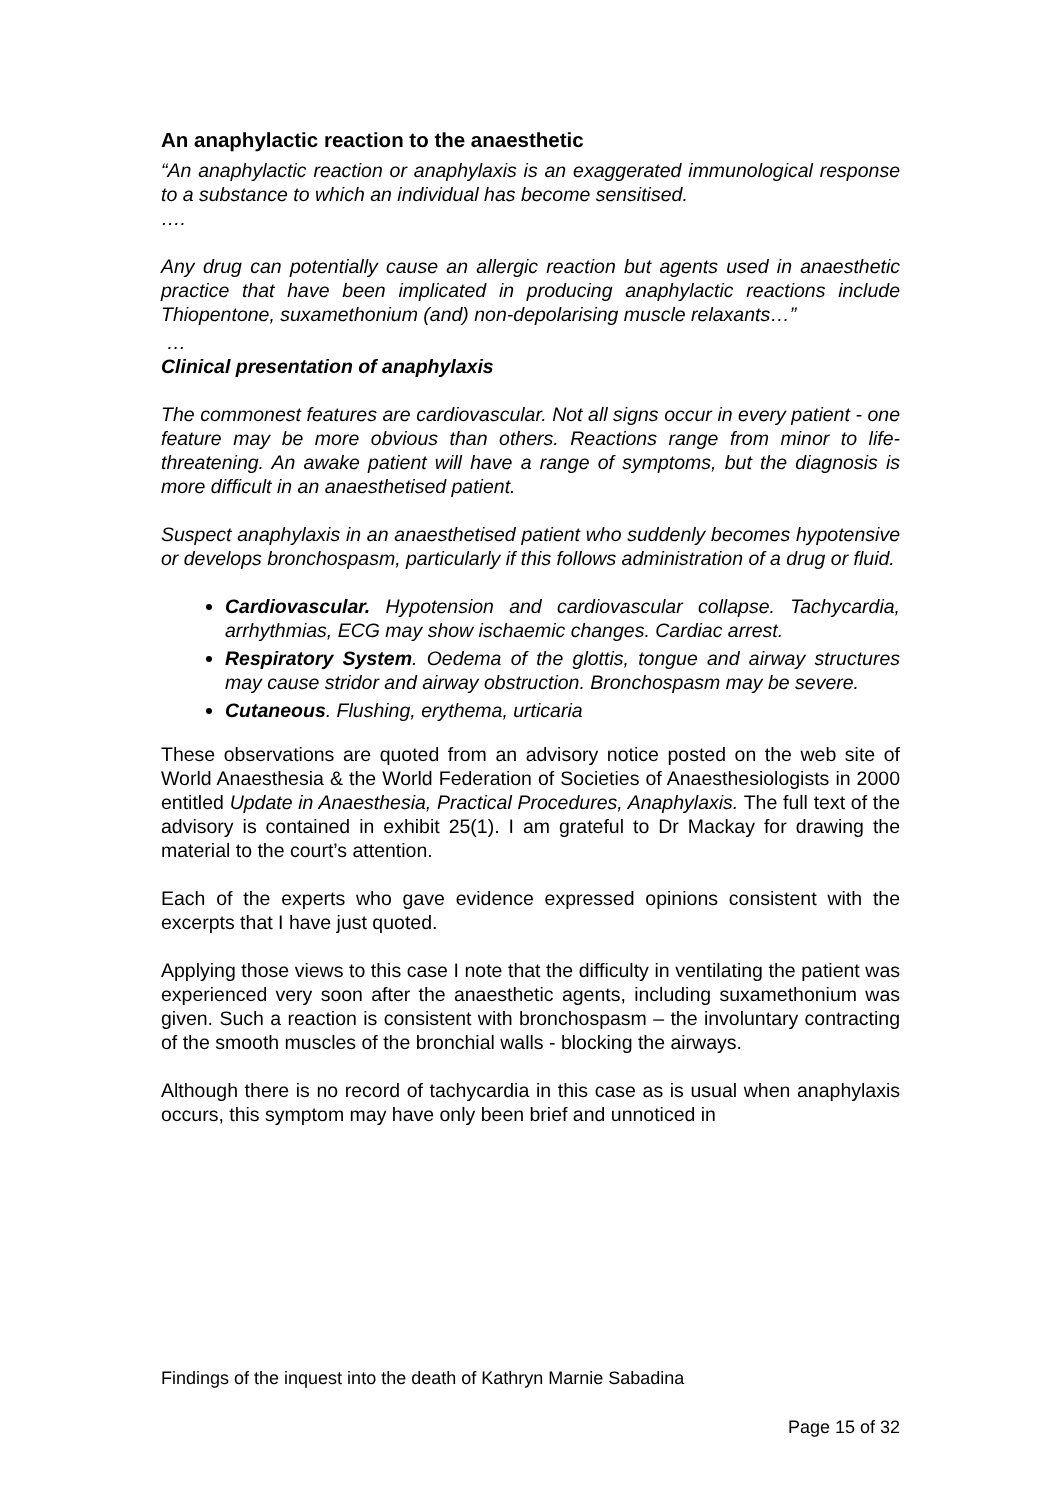An anaphylactic reaction to the anaesthetic
“An anaphylactic reaction or anaphylaxis is an exaggerated immunological response to a substance to which an individual has become sensitised.
….
Any drug can potentially cause an allergic reaction but agents used in anaesthetic practice that have been implicated in producing anaphylactic reactions include Thiopentone, suxamethonium (and) non-depolarising muscle relaxants…”
…
Clinical presentation of anaphylaxis
The commonest features are cardiovascular. Not all signs occur in every patient - one feature may be more obvious than others. Reactions range from minor to life-threatening. An awake patient will have a range of symptoms, but the diagnosis is more difficult in an anaesthetised patient.
Suspect anaphylaxis in an anaesthetised patient who suddenly becomes hypotensive or develops bronchospasm, particularly if this follows administration of a drug or fluid.
Cardiovascular. Hypotension and cardiovascular collapse. Tachycardia, arrhythmias, ECG may show ischaemic changes. Cardiac arrest.
Respiratory System. Oedema of the glottis, tongue and airway structures may cause stridor and airway obstruction. Bronchospasm may be severe.
Cutaneous. Flushing, erythema, urticaria
These observations are quoted from an advisory notice posted on the web site of World Anaesthesia & the World Federation of Societies of Anaesthesiologists in 2000 entitled Update in Anaesthesia, Practical Procedures, Anaphylaxis. The full text of the advisory is contained in exhibit 25(1). I am grateful to Dr Mackay for drawing the material to the court’s attention.
Each of the experts who gave evidence expressed opinions consistent with the excerpts that I have just quoted.
Applying those views to this case I note that the difficulty in ventilating the patient was experienced very soon after the anaesthetic agents, including suxamethonium was given. Such a reaction is consistent with bronchospasm – the involuntary contracting of the smooth muscles of the bronchial walls - blocking the airways.
Although there is no record of tachycardia in this case as is usual when anaphylaxis occurs, this symptom may have only been brief and unnoticed in
Findings of the inquest into the death of Kathryn Marnie Sabadina
Page 15 of 32